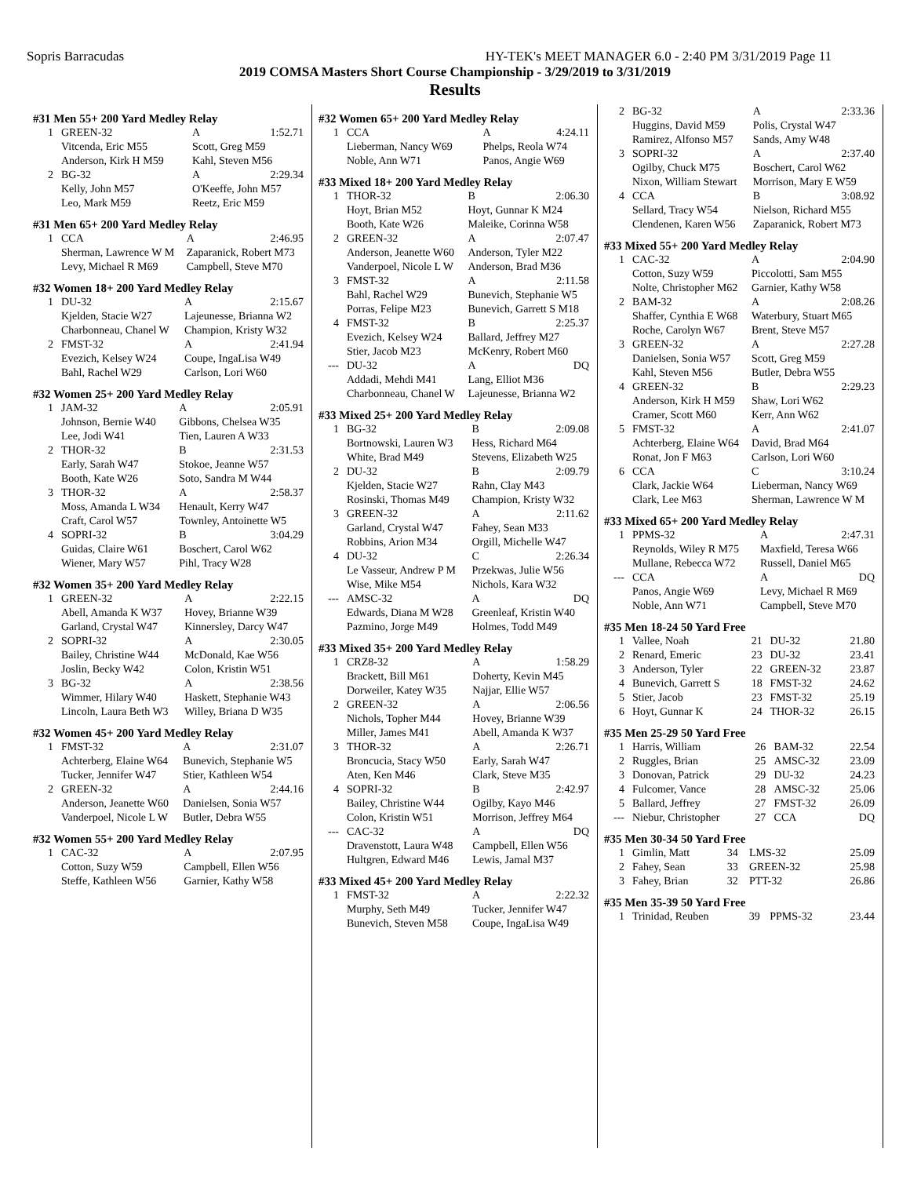Sopris Barracudas HY-TEK's MEET MANAGER 6.0 - 2:40 PM 3/31/2019 Page 11
2019 COMSA Masters Short Course Championship - 3/29/2019 to 3/31/2019
Results
#31 Men 55+ 200 Yard Medley Relay
| 1 | GREEN-32 | A | 1:52.71 |
| | Vitcenda, Eric M55 | Scott, Greg M59 | |
| | Anderson, Kirk H M59 | Kahl, Steven M56 | |
| 2 | BG-32 | A | 2:29.34 |
| | Kelly, John M57 | O'Keeffe, John M57 | |
| | Leo, Mark M59 | Reetz, Eric M59 | |
#31 Men 65+ 200 Yard Medley Relay
| 1 | CCA | A | 2:46.95 |
| | Sherman, Lawrence W M | Zaparanick, Robert M73 | |
| | Levy, Michael R M69 | Campbell, Steve M70 | |
#32 Women 18+ 200 Yard Medley Relay
| 1 | DU-32 | A | 2:15.67 |
| | Kjelden, Stacie W27 | Lajeunesse, Brianna W2 | |
| | Charbonneau, Chanel W | Champion, Kristy W32 | |
| 2 | FMST-32 | A | 2:41.94 |
| | Evezich, Kelsey W24 | Coupe, IngaLisa W49 | |
| | Bahl, Rachel W29 | Carlson, Lori W60 | |
#32 Women 25+ 200 Yard Medley Relay
| 1 | JAM-32 | A | 2:05.91 |
| | Johnson, Bernie W40 | Gibbons, Chelsea W35 | |
| | Lee, Jodi W41 | Tien, Lauren A W33 | |
| 2 | THOR-32 | B | 2:31.53 |
| | Early, Sarah W47 | Stokoe, Jeanne W57 | |
| | Booth, Kate W26 | Soto, Sandra M W44 | |
| 3 | THOR-32 | A | 2:58.37 |
| | Moss, Amanda L W34 | Henault, Kerry W47 | |
| | Craft, Carol W57 | Townley, Antoinette W5 | |
| 4 | SOPRI-32 | B | 3:04.29 |
| | Guidas, Claire W61 | Boschert, Carol W62 | |
| | Wiener, Mary W57 | Pihl, Tracy W28 | |
#32 Women 35+ 200 Yard Medley Relay
| 1 | GREEN-32 | A | 2:22.15 |
| | Abell, Amanda K W37 | Hovey, Brianne W39 | |
| | Garland, Crystal W47 | Kinnersley, Darcy W47 | |
| 2 | SOPRI-32 | A | 2:30.05 |
| | Bailey, Christine W44 | McDonald, Kae W56 | |
| | Joslin, Becky W42 | Colon, Kristin W51 | |
| 3 | BG-32 | A | 2:38.56 |
| | Wimmer, Hilary W40 | Haskett, Stephanie W43 | |
| | Lincoln, Laura Beth W3 | Willey, Briana D W35 | |
#32 Women 45+ 200 Yard Medley Relay
| 1 | FMST-32 | A | 2:31.07 |
| | Achterberg, Elaine W64 | Bunevich, Stephanie W5 | |
| | Tucker, Jennifer W47 | Stier, Kathleen W54 | |
| 2 | GREEN-32 | A | 2:44.16 |
| | Anderson, Jeanette W60 | Danielsen, Sonia W57 | |
| | Vanderpoel, Nicole L W | Butler, Debra W55 | |
#32 Women 55+ 200 Yard Medley Relay
| 1 | CAC-32 | A | 2:07.95 |
| | Cotton, Suzy W59 | Campbell, Ellen W56 | |
| | Steffe, Kathleen W56 | Garnier, Kathy W58 | |
#32 Women 65+ 200 Yard Medley Relay
| 1 | CCA | A | 4:24.11 |
| | Lieberman, Nancy W69 | Phelps, Reola W74 | |
| | Noble, Ann W71 | Panos, Angie W69 | |
#33 Mixed 18+ 200 Yard Medley Relay
| 1 | THOR-32 | B | 2:06.30 |
| | Hoyt, Brian M52 | Hoyt, Gunnar K M24 | |
| | Booth, Kate W26 | Maleike, Corinna W58 | |
| 2 | GREEN-32 | A | 2:07.47 |
| | Anderson, Jeanette W60 | Anderson, Tyler M22 | |
| | Vanderpoel, Nicole L W | Anderson, Brad M36 | |
| 3 | FMST-32 | A | 2:11.58 |
| | Bahl, Rachel W29 | Bunevich, Stephanie W5 | |
| | Porras, Felipe M23 | Bunevich, Garrett S M18 | |
| 4 | FMST-32 | B | 2:25.37 |
| | Evezich, Kelsey W24 | Ballard, Jeffrey M27 | |
| | Stier, Jacob M23 | McKenry, Robert M60 | |
| --- | DU-32 | A | DQ |
| | Addadi, Mehdi M41 | Lang, Elliot M36 | |
| | Charbonneau, Chanel W | Lajeunesse, Brianna W2 | |
#33 Mixed 25+ 200 Yard Medley Relay
| 1 | BG-32 | B | 2:09.08 |
| | Bortnowski, Lauren W3 | Hess, Richard M64 | |
| | White, Brad M49 | Stevens, Elizabeth W25 | |
| 2 | DU-32 | B | 2:09.79 |
| | Kjelden, Stacie W27 | Rahn, Clay M43 | |
| | Rosinski, Thomas M49 | Champion, Kristy W32 | |
| 3 | GREEN-32 | A | 2:11.62 |
| | Garland, Crystal W47 | Fahey, Sean M33 | |
| | Robbins, Arion M34 | Orgill, Michelle W47 | |
| 4 | DU-32 | C | 2:26.34 |
| | Le Vasseur, Andrew P M | Przekwas, Julie W56 | |
| | Wise, Mike M54 | Nichols, Kara W32 | |
| --- | AMSC-32 | A | DQ |
| | Edwards, Diana M W28 | Greenleaf, Kristin W40 | |
| | Pazmino, Jorge M49 | Holmes, Todd M49 | |
#33 Mixed 35+ 200 Yard Medley Relay
| 1 | CRZ8-32 | A | 1:58.29 |
| | Brackett, Bill M61 | Doherty, Kevin M45 | |
| | Dorweiler, Katey W35 | Najjar, Ellie W57 | |
| 2 | GREEN-32 | A | 2:06.56 |
| | Nichols, Topher M44 | Hovey, Brianne W39 | |
| | Miller, James M41 | Abell, Amanda K W37 | |
| 3 | THOR-32 | A | 2:26.71 |
| | Broncucia, Stacy W50 | Early, Sarah W47 | |
| | Aten, Ken M46 | Clark, Steve M35 | |
| 4 | SOPRI-32 | B | 2:42.97 |
| | Bailey, Christine W44 | Ogilby, Kayo M46 | |
| | Colon, Kristin W51 | Morrison, Jeffrey M64 | |
| --- | CAC-32 | A | DQ |
| | Dravenstott, Laura W48 | Campbell, Ellen W56 | |
| | Hultgren, Edward M46 | Lewis, Jamal M37 | |
#33 Mixed 45+ 200 Yard Medley Relay
| 1 | FMST-32 | A | 2:22.32 |
| | Murphy, Seth M49 | Tucker, Jennifer W47 | |
| | Bunevich, Steven M58 | Coupe, IngaLisa W49 | |
| 2 | BG-32 | A | 2:33.36 |
| | Huggins, David M59 | Polis, Crystal W47 | |
| | Ramirez, Alfonso M57 | Sands, Amy W48 | |
| 3 | SOPRI-32 | A | 2:37.40 |
| | Ogilby, Chuck M75 | Boschert, Carol W62 | |
| | Nixon, William Stewart | Morrison, Mary E W59 | |
| 4 | CCA | B | 3:08.92 |
| | Sellard, Tracy W54 | Nielson, Richard M55 | |
| | Clendenen, Karen W56 | Zaparanick, Robert M73 | |
#33 Mixed 55+ 200 Yard Medley Relay
| 1 | CAC-32 | A | 2:04.90 |
| | Cotton, Suzy W59 | Piccolotti, Sam M55 | |
| | Nolte, Christopher M62 | Garnier, Kathy W58 | |
| 2 | BAM-32 | A | 2:08.26 |
| | Shaffer, Cynthia E W68 | Waterbury, Stuart M65 | |
| | Roche, Carolyn W67 | Brent, Steve M57 | |
| 3 | GREEN-32 | A | 2:27.28 |
| | Danielsen, Sonia W57 | Scott, Greg M59 | |
| | Kahl, Steven M56 | Butler, Debra W55 | |
| 4 | GREEN-32 | B | 2:29.23 |
| | Anderson, Kirk H M59 | Shaw, Lori W62 | |
| | Cramer, Scott M60 | Kerr, Ann W62 | |
| 5 | FMST-32 | A | 2:41.07 |
| | Achterberg, Elaine W64 | David, Brad M64 | |
| | Ronat, Jon F M63 | Carlson, Lori W60 | |
| 6 | CCA | C | 3:10.24 |
| | Clark, Jackie W64 | Lieberman, Nancy W69 | |
| | Clark, Lee M63 | Sherman, Lawrence W M | |
#33 Mixed 65+ 200 Yard Medley Relay
| 1 | PPMS-32 | A | 2:47.31 |
| | Reynolds, Wiley R M75 | Maxfield, Teresa W66 | |
| | Mullane, Rebecca W72 | Russell, Daniel M65 | |
| --- | CCA | A | DQ |
| | Panos, Angie W69 | Levy, Michael R M69 | |
| | Noble, Ann W71 | Campbell, Steve M70 | |
#35 Men 18-24 50 Yard Free
| 1 | Vallee, Noah | 21 | DU-32 | 21.80 |
| 2 | Renard, Emeric | 23 | DU-32 | 23.41 |
| 3 | Anderson, Tyler | 22 | GREEN-32 | 23.87 |
| 4 | Bunevich, Garrett S | 18 | FMST-32 | 24.62 |
| 5 | Stier, Jacob | 23 | FMST-32 | 25.19 |
| 6 | Hoyt, Gunnar K | 24 | THOR-32 | 26.15 |
#35 Men 25-29 50 Yard Free
| 1 | Harris, William | 26 | BAM-32 | 22.54 |
| 2 | Ruggles, Brian | 25 | AMSC-32 | 23.09 |
| 3 | Donovan, Patrick | 29 | DU-32 | 24.23 |
| 4 | Fulcomer, Vance | 28 | AMSC-32 | 25.06 |
| 5 | Ballard, Jeffrey | 27 | FMST-32 | 26.09 |
| --- | Niebur, Christopher | 27 | CCA | DQ |
#35 Men 30-34 50 Yard Free
| 1 | Gimlin, Matt | 34 | LMS-32 | 25.09 |
| 2 | Fahey, Sean | 33 | GREEN-32 | 25.98 |
| 3 | Fahey, Brian | 32 | PTT-32 | 26.86 |
#35 Men 35-39 50 Yard Free
| 1 | Trinidad, Reuben | 39 | PPMS-32 | 23.44 |